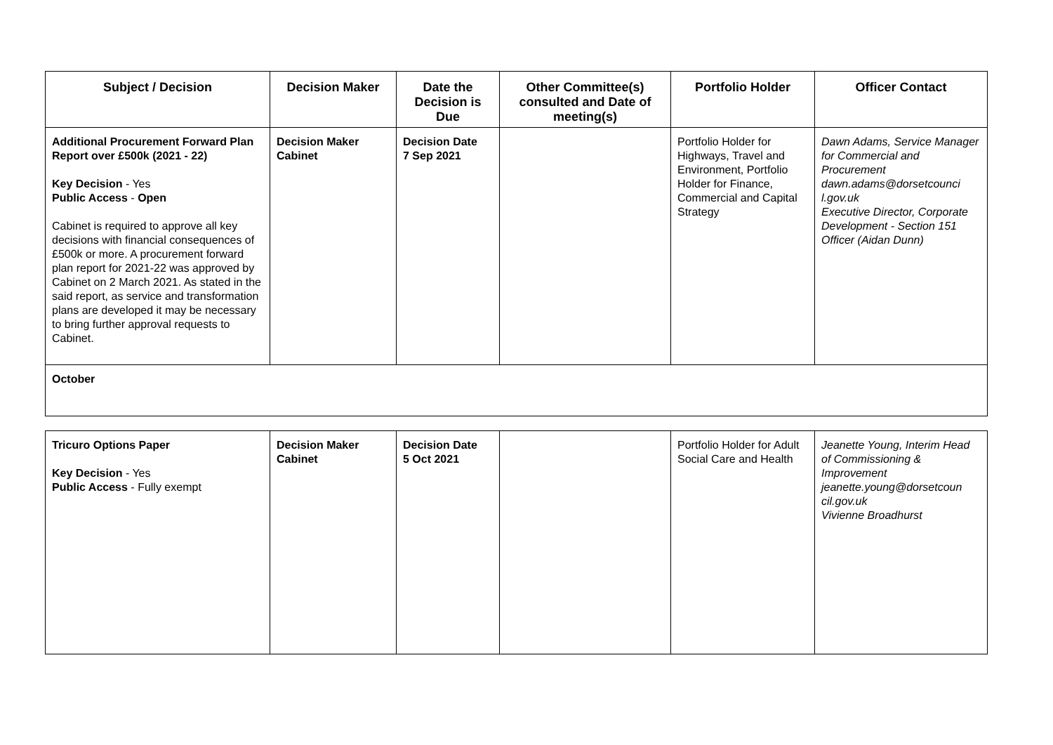| Subject / Decision | Decision Maker | Date the Decision is Due | Other Committee(s) consulted and Date of meeting(s) | Portfolio Holder | Officer Contact |
| --- | --- | --- | --- | --- | --- |
| Additional Procurement Forward Plan Report over £500k (2021 - 22) Key Decision - Yes Public Access - Open Cabinet is required to approve all key decisions with financial consequences of £500k or more. A procurement forward plan report for 2021-22 was approved by Cabinet on 2 March 2021. As stated in the said report, as service and transformation plans are developed it may be necessary to bring further approval requests to Cabinet. | Decision Maker Cabinet | Decision Date 7 Sep 2021 | | Portfolio Holder for Highways, Travel and Environment, Portfolio Holder for Finance, Commercial and Capital Strategy | Dawn Adams, Service Manager for Commercial and Procurement dawn.adams@dorsetcounci l.gov.uk Executive Director, Corporate Development - Section 151 Officer (Aidan Dunn) |
| October | | | | | |
| Tricuro Options Paper Key Decision - Yes Public Access - Fully exempt | Decision Maker Cabinet | Decision Date 5 Oct 2021 | | Portfolio Holder for Adult Social Care and Health | Jeanette Young, Interim Head of Commissioning & Improvement jeanette.young@dorsetcoun cil.gov.uk Vivienne Broadhurst |